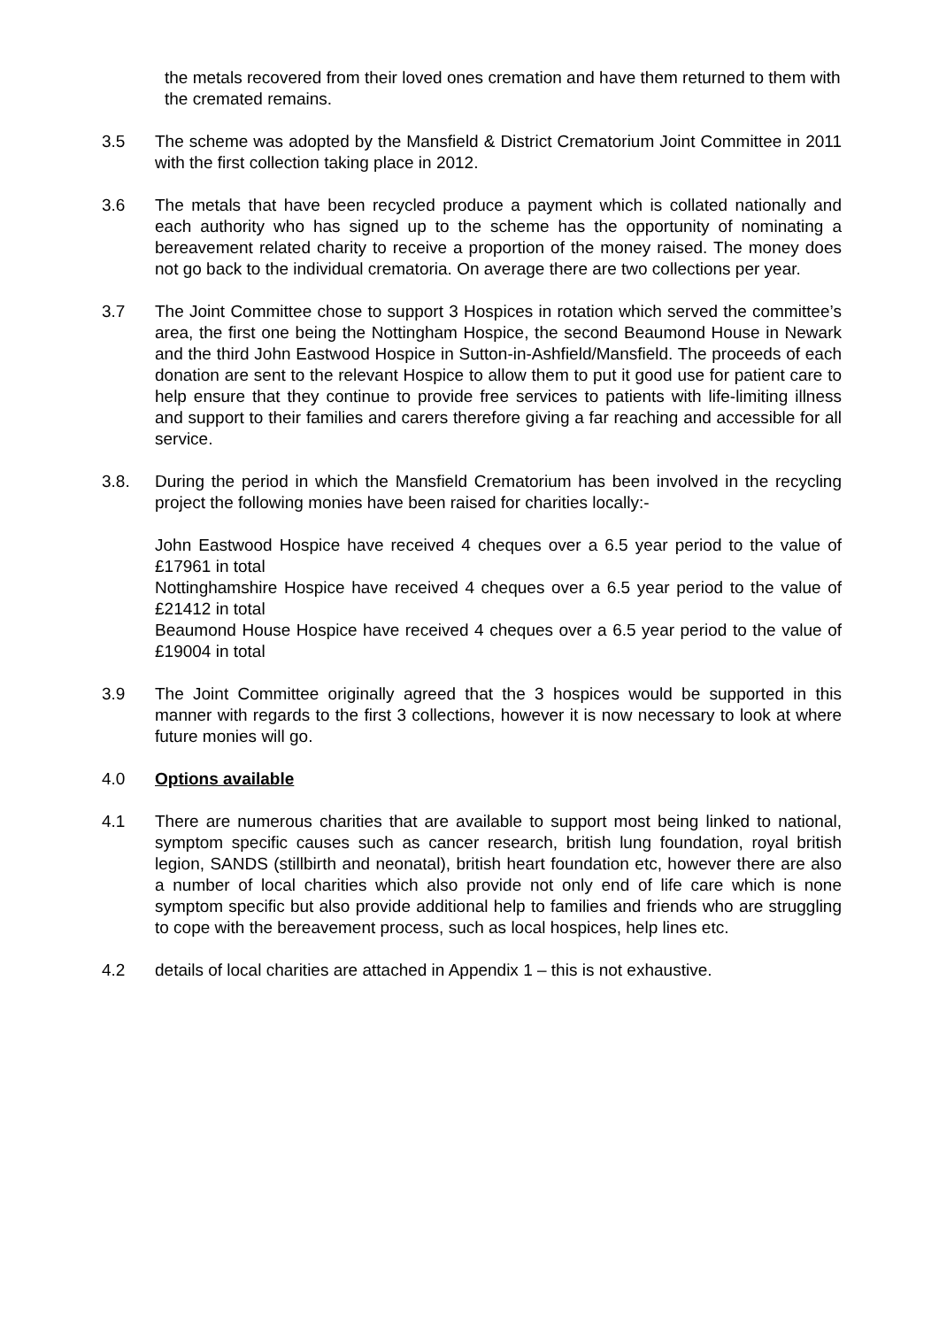the metals recovered from their loved ones cremation and have them returned to them with the cremated remains.
3.5 The scheme was adopted by the Mansfield & District Crematorium Joint Committee in 2011 with the first collection taking place in 2012.
3.6 The metals that have been recycled produce a payment which is collated nationally and each authority who has signed up to the scheme has the opportunity of nominating a bereavement related charity to receive a proportion of the money raised. The money does not go back to the individual crematoria. On average there are two collections per year.
3.7 The Joint Committee chose to support 3 Hospices in rotation which served the committee’s area, the first one being the Nottingham Hospice, the second Beaumond House in Newark and the third John Eastwood Hospice in Sutton-in-Ashfield/Mansfield. The proceeds of each donation are sent to the relevant Hospice to allow them to put it good use for patient care to help ensure that they continue to provide free services to patients with life-limiting illness and support to their families and carers therefore giving a far reaching and accessible for all service.
3.8. During the period in which the Mansfield Crematorium has been involved in the recycling project the following monies have been raised for charities locally:-
John Eastwood Hospice have received 4 cheques over a 6.5 year period to the value of £17961 in total
Nottinghamshire Hospice have received 4 cheques over a 6.5 year period to the value of £21412 in total
Beaumond House Hospice have received 4 cheques over a 6.5 year period to the value of £19004 in total
3.9 The Joint Committee originally agreed that the 3 hospices would be supported in this manner with regards to the first 3 collections, however it is now necessary to look at where future monies will go.
4.0 Options available
4.1 There are numerous charities that are available to support most being linked to national, symptom specific causes such as cancer research, british lung foundation, royal british legion, SANDS (stillbirth and neonatal), british heart foundation etc, however there are also a number of local charities which also provide not only end of life care which is none symptom specific but also provide additional help to families and friends who are struggling to cope with the bereavement process, such as local hospices, help lines etc.
4.2 details of local charities are attached in Appendix 1 – this is not exhaustive.